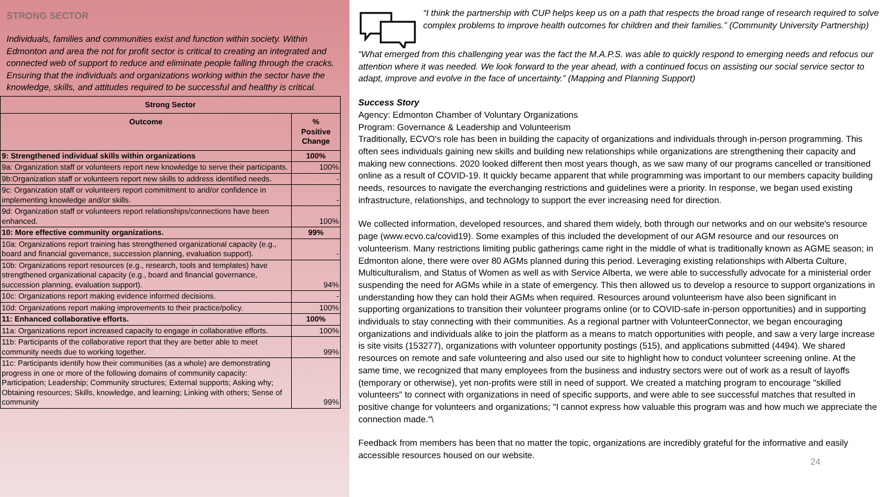STRONG SECTOR
Individuals, families and communities exist and function within society. Within Edmonton and area the not for profit sector is critical to creating an integrated and connected web of support to reduce and eliminate people falling through the cracks. Ensuring that the individuals and organizations working within the sector have the knowledge, skills, and attitudes required to be successful and healthy is critical.
| Strong Sector | |
| --- | --- |
| Outcome | % Positive Change |
| 9: Strengthened individual skills within organizations | 100% |
| 9a: Organization staff or volunteers report new knowledge to serve their participants. | 100% |
| 9b:Organization staff or volunteers report new skills to address identified needs. | - |
| 9c: Organization staff or volunteers report commitment to and/or confidence in implementing knowledge and/or skills. | - |
| 9d: Organization staff or volunteers report relationships/connections have been enhanced. | 100% |
| 10: More effective community organizations. | 99% |
| 10a: Organizations report training has strengthened organizational capacity (e.g., board and financial governance, succession planning, evaluation support). | - |
| 10b: Organizations report resources (e.g., research, tools and templates) have strengthened organizational capacity (e.g., board and financial governance, succession planning, evaluation support). | 94% |
| 10c: Organizations report making evidence informed decisions. | - |
| 10d: Organizations report making improvements to their practice/policy. | 100% |
| 11: Enhanced collaborative efforts. | 100% |
| 11a: Organizations report increased capacity to engage in collaborative efforts. | 100% |
| 11b: Participants of the collaborative report that they are better able to meet community needs due to working together. | 99% |
| 11c: Participants identify how their communities (as a whole) are demonstrating progress in one or more of the following domains of community capacity: Participation; Leadership; Community structures; External supports; Asking why; Obtaining resources; Skills, knowledge, and learning; Linking with others; Sense of community | 99% |
“I think the partnership with CUP helps keep us on a path that respects the broad range of research required to solve complex problems to improve health outcomes for children and their families.” (Community University Partnership)
“What emerged from this challenging year was the fact the M.A.P.S. was able to quickly respond to emerging needs and refocus our attention where it was needed. We look forward to the year ahead, with a continued focus on assisting our social service sector to adapt, improve and evolve in the face of uncertainty.” (Mapping and Planning Support)
Success Story
Agency: Edmonton Chamber of Voluntary Organizations
Program: Governance & Leadership and Volunteerism
Traditionally, ECVO's role has been in building the capacity of organizations and individuals through in-person programming. This often sees individuals gaining new skills and building new relationships while organizations are strengthening their capacity and making new connections. 2020 looked different then most years though, as we saw many of our programs cancelled or transitioned online as a result of COVID-19. It quickly became apparent that while programming was important to our members capacity building needs, resources to navigate the everchanging restrictions and guidelines were a priority. In response, we began used existing infrastructure, relationships, and technology to support the ever increasing need for direction.
We collected information, developed resources, and shared them widely, both through our networks and on our website's resource page (www.ecvo.ca/covid19). Some examples of this included the development of our AGM resource and our resources on volunteerism. Many restrictions limiting public gatherings came right in the middle of what is traditionally known as AGME season; in Edmonton alone, there were over 80 AGMs planned during this period. Leveraging existing relationships with Alberta Culture, Multiculturalism, and Status of Women as well as with Service Alberta, we were able to successfully advocate for a ministerial order suspending the need for AGMs while in a state of emergency. This then allowed us to develop a resource to support organizations in understanding how they can hold their AGMs when required. Resources around volunteerism have also been significant in supporting organizations to transition their volunteer programs online (or to COVID-safe in-person opportunities) and in supporting individuals to stay connecting with their communities. As a regional partner with VolunteerConnector, we began encouraging organizations and individuals alike to join the platform as a means to match opportunities with people, and saw a very large increase is site visits (153277), organizations with volunteer opportunity postings (515), and applications submitted (4494). We shared resources on remote and safe volunteering and also used our site to highlight how to conduct volunteer screening online. At the same time, we recognized that many employees from the business and industry sectors were out of work as a result of layoffs (temporary or otherwise), yet non-profits were still in need of support. We created a matching program to encourage "skilled volunteers" to connect with organizations in need of specific supports, and were able to see successful matches that resulted in positive change for volunteers and organizations; "I cannot express how valuable this program was and how much we appreciate the connection made.“\
Feedback from members has been that no matter the topic, organizations are incredibly grateful for the informative and easily accessible resources housed on our website.
24